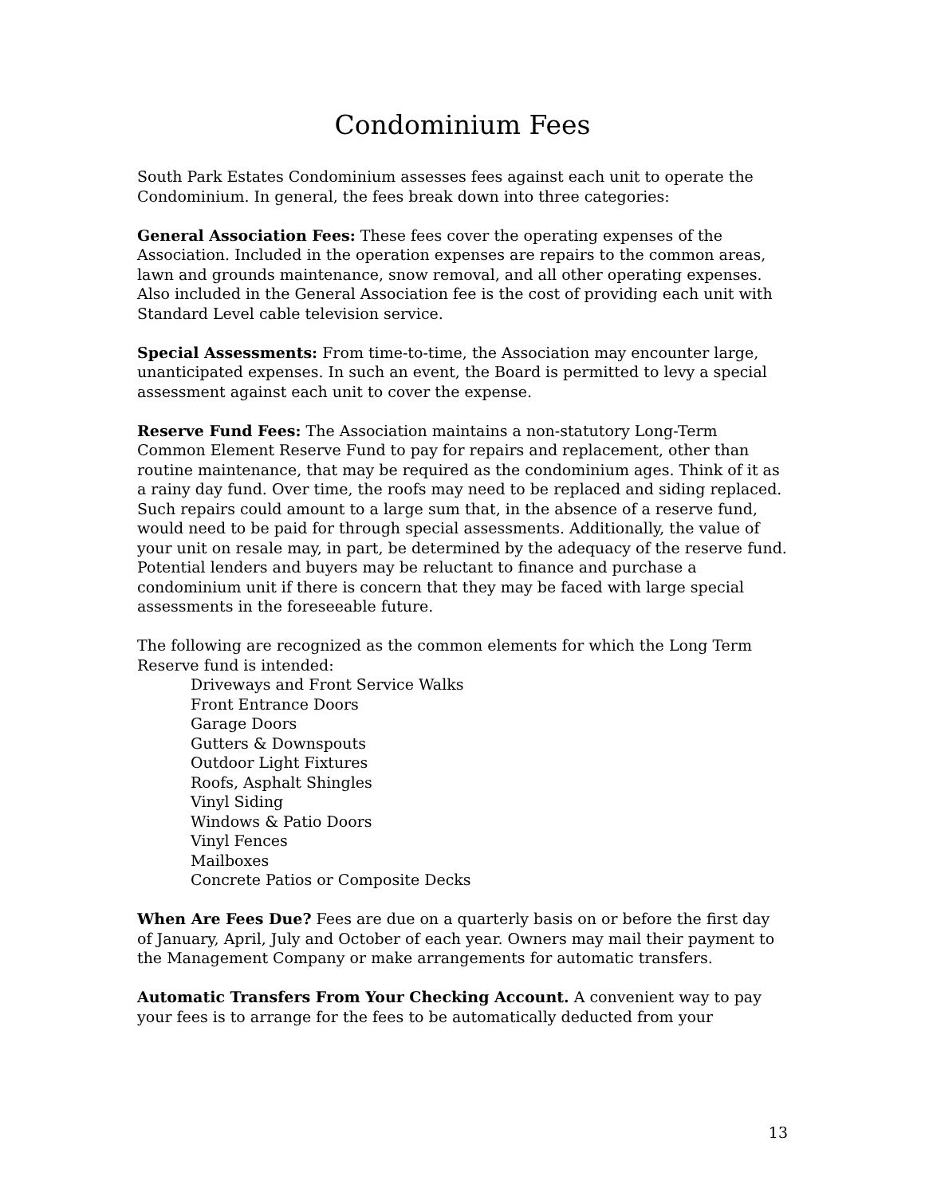Condominium Fees
South Park Estates Condominium assesses fees against each unit to operate the Condominium. In general, the fees break down into three categories:
General Association Fees: These fees cover the operating expenses of the Association. Included in the operation expenses are repairs to the common areas, lawn and grounds maintenance, snow removal, and all other operating expenses. Also included in the General Association fee is the cost of providing each unit with Standard Level cable television service.
Special Assessments: From time-to-time, the Association may encounter large, unanticipated expenses. In such an event, the Board is permitted to levy a special assessment against each unit to cover the expense.
Reserve Fund Fees: The Association maintains a non-statutory Long-Term Common Element Reserve Fund to pay for repairs and replacement, other than routine maintenance, that may be required as the condominium ages. Think of it as a rainy day fund. Over time, the roofs may need to be replaced and siding replaced. Such repairs could amount to a large sum that, in the absence of a reserve fund, would need to be paid for through special assessments. Additionally, the value of your unit on resale may, in part, be determined by the adequacy of the reserve fund. Potential lenders and buyers may be reluctant to finance and purchase a condominium unit if there is concern that they may be faced with large special assessments in the foreseeable future.
The following are recognized as the common elements for which the Long Term Reserve fund is intended:
Driveways and Front Service Walks
Front Entrance Doors
Garage Doors
Gutters & Downspouts
Outdoor Light Fixtures
Roofs, Asphalt Shingles
Vinyl Siding
Windows & Patio Doors
Vinyl Fences
Mailboxes
Concrete Patios or Composite Decks
When Are Fees Due? Fees are due on a quarterly basis on or before the first day of January, April, July and October of each year. Owners may mail their payment to the Management Company or make arrangements for automatic transfers.
Automatic Transfers From Your Checking Account. A convenient way to pay your fees is to arrange for the fees to be automatically deducted from your
13